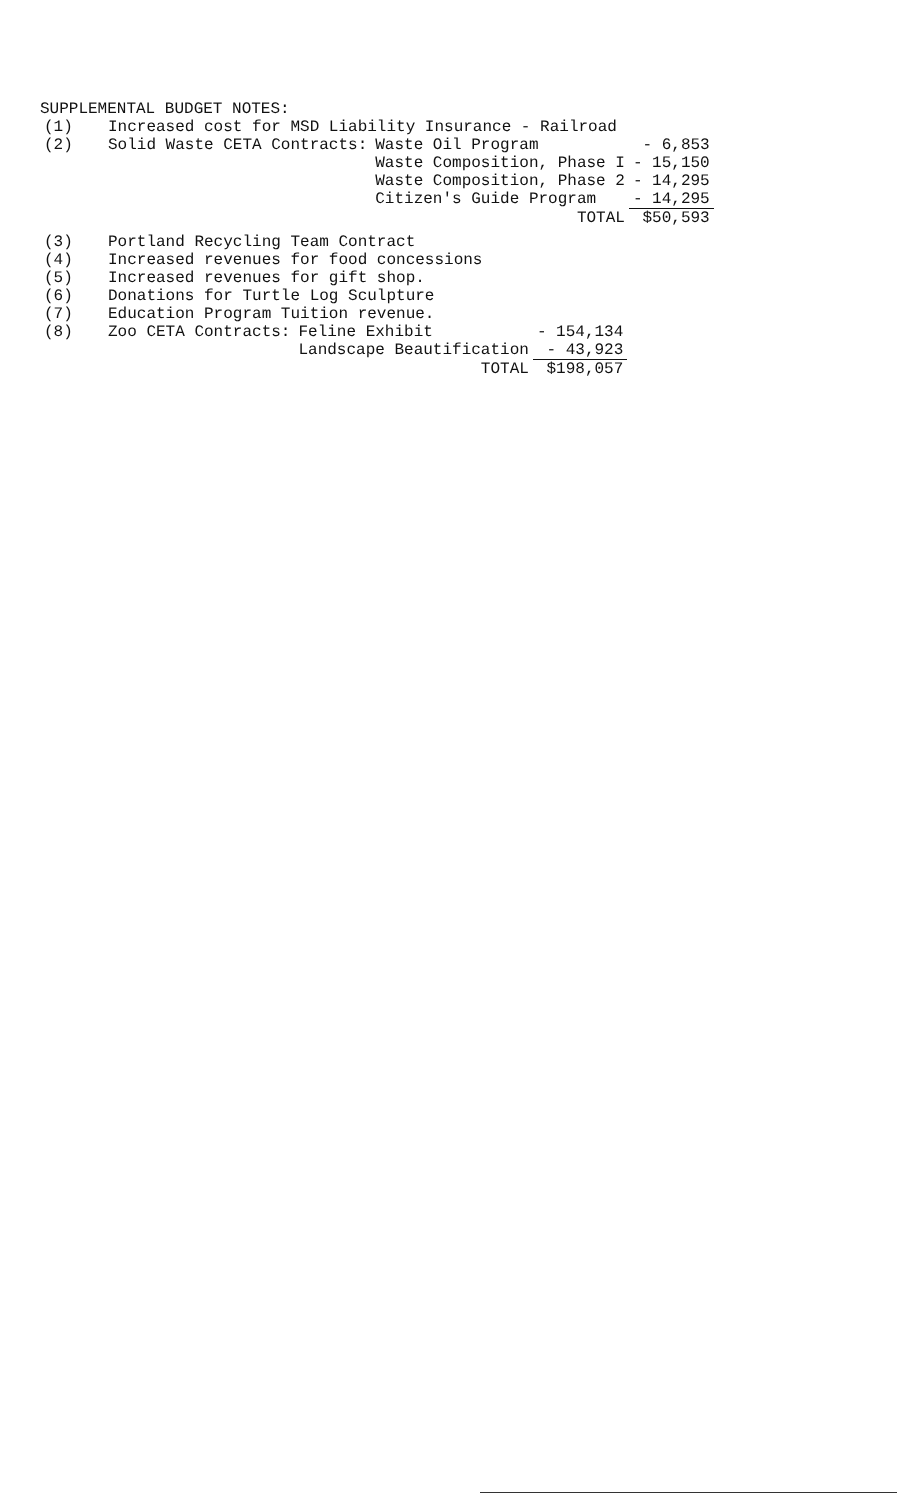SUPPLEMENTAL BUDGET NOTES:
| (1) | Increased cost for MSD Liability Insurance - Railroad | | |
| (2) | Solid Waste CETA Contracts: | Waste Oil Program | - 6,853 |
| | | Waste Composition, Phase I | - 15,150 |
| | | Waste Composition, Phase 2 | - 14,295 |
| | | Citizen's Guide Program | - 14,295 |
| | | TOTAL | $50,593 |
| (3) | Portland Recycling Team Contract | | |
| (4) | Increased revenues for food concessions | | |
| (5) | Increased revenues for gift shop. | | |
| (6) | Donations for Turtle Log Sculpture | | |
| (7) | Education Program Tuition revenue. | | |
| (8) | Zoo CETA Contracts: | Feline Exhibit | - 154,134 |
| | | Landscape Beautification | - 43,923 |
| | | TOTAL | $198,057 |